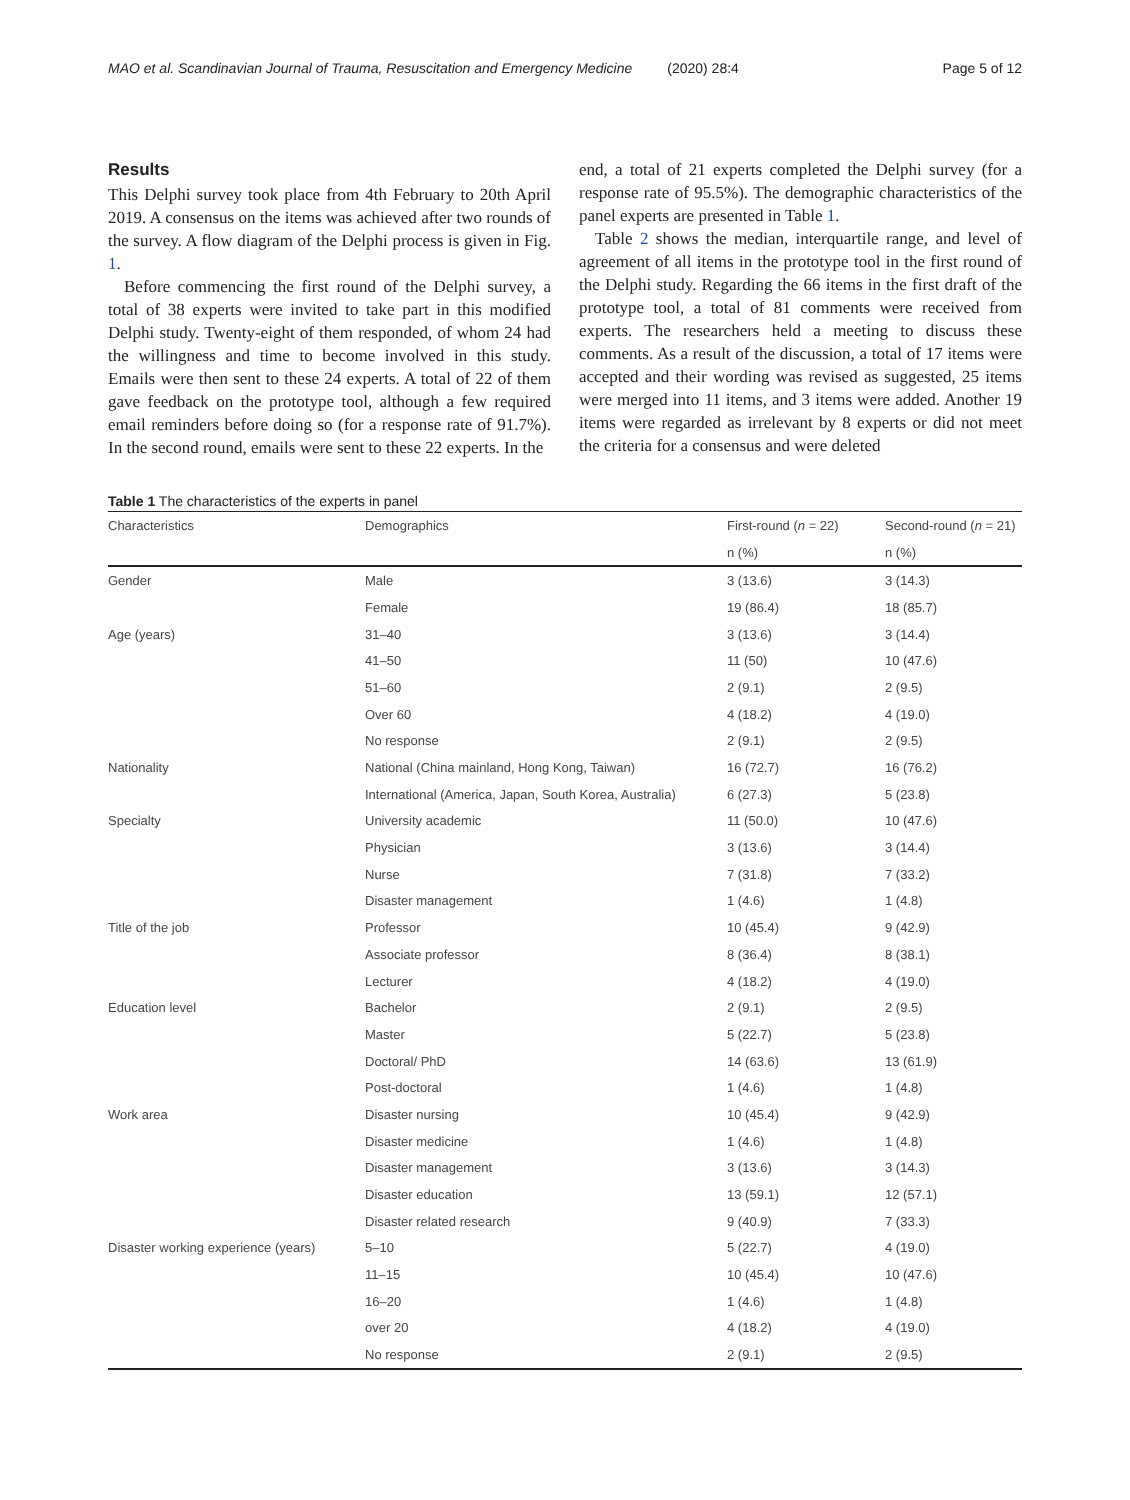MAO et al. Scandinavian Journal of Trauma, Resuscitation and Emergency Medicine (2020) 28:4 Page 5 of 12
Results
This Delphi survey took place from 4th February to 20th April 2019. A consensus on the items was achieved after two rounds of the survey. A flow diagram of the Delphi process is given in Fig. 1.
Before commencing the first round of the Delphi survey, a total of 38 experts were invited to take part in this modified Delphi study. Twenty-eight of them responded, of whom 24 had the willingness and time to become involved in this study. Emails were then sent to these 24 experts. A total of 22 of them gave feedback on the prototype tool, although a few required email reminders before doing so (for a response rate of 91.7%). In the second round, emails were sent to these 22 experts. In the
end, a total of 21 experts completed the Delphi survey (for a response rate of 95.5%). The demographic characteristics of the panel experts are presented in Table 1.
Table 2 shows the median, interquartile range, and level of agreement of all items in the prototype tool in the first round of the Delphi study. Regarding the 66 items in the first draft of the prototype tool, a total of 81 comments were received from experts. The researchers held a meeting to discuss these comments. As a result of the discussion, a total of 17 items were accepted and their wording was revised as suggested, 25 items were merged into 11 items, and 3 items were added. Another 19 items were regarded as irrelevant by 8 experts or did not meet the criteria for a consensus and were deleted
Table 1 The characteristics of the experts in panel
| Characteristics | Demographics | First-round ( n = 22) | Second-round ( n = 21) |
| --- | --- | --- | --- |
| | | n (%) | n (%) |
| Gender | Male | 3 (13.6) | 3 (14.3) |
| | Female | 19 (86.4) | 18 (85.7) |
| Age (years) | 31–40 | 3 (13.6) | 3 (14.4) |
| | 41–50 | 11 (50) | 10 (47.6) |
| | 51–60 | 2 (9.1) | 2 (9.5) |
| | Over 60 | 4 (18.2) | 4 (19.0) |
| | No response | 2 (9.1) | 2 (9.5) |
| Nationality | National (China mainland, Hong Kong, Taiwan) | 16 (72.7) | 16 (76.2) |
| | International (America, Japan, South Korea, Australia) | 6 (27.3) | 5 (23.8) |
| Specialty | University academic | 11 (50.0) | 10 (47.6) |
| | Physician | 3 (13.6) | 3 (14.4) |
| | Nurse | 7 (31.8) | 7 (33.2) |
| | Disaster management | 1 (4.6) | 1 (4.8) |
| Title of the job | Professor | 10 (45.4) | 9 (42.9) |
| | Associate professor | 8 (36.4) | 8 (38.1) |
| | Lecturer | 4 (18.2) | 4 (19.0) |
| Education level | Bachelor | 2 (9.1) | 2 (9.5) |
| | Master | 5 (22.7) | 5 (23.8) |
| | Doctoral/ PhD | 14 (63.6) | 13 (61.9) |
| | Post-doctoral | 1 (4.6) | 1 (4.8) |
| Work area | Disaster nursing | 10 (45.4) | 9 (42.9) |
| | Disaster medicine | 1 (4.6) | 1 (4.8) |
| | Disaster management | 3 (13.6) | 3 (14.3) |
| | Disaster education | 13 (59.1) | 12 (57.1) |
| | Disaster related research | 9 (40.9) | 7 (33.3) |
| Disaster working experience (years) | 5–10 | 5 (22.7) | 4 (19.0) |
| | 11–15 | 10 (45.4) | 10 (47.6) |
| | 16–20 | 1 (4.6) | 1 (4.8) |
| | over 20 | 4 (18.2) | 4 (19.0) |
| | No response | 2 (9.1) | 2 (9.5) |